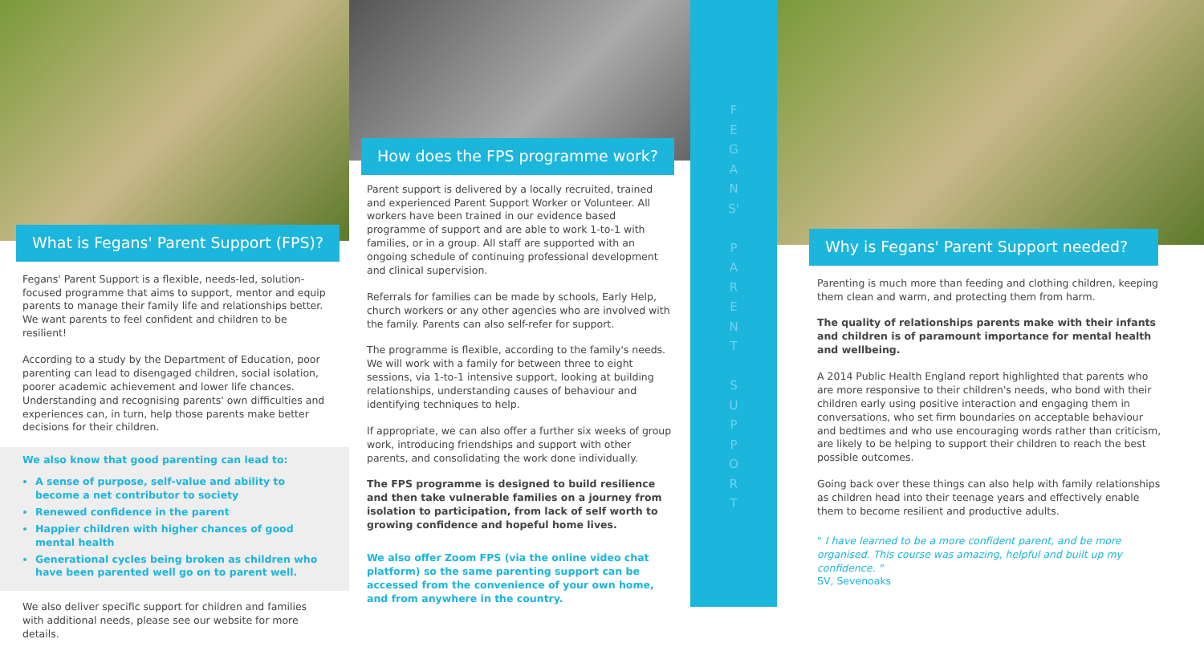What is Fegans' Parent Support (FPS)?
Fegans' Parent Support is a flexible, needs-led, solution-focused programme that aims to support, mentor and equip parents to manage their family life and relationships better. We want parents to feel confident and children to be resilient!
According to a study by the Department of Education, poor parenting can lead to disengaged children, social isolation, poorer academic achievement and lower life chances. Understanding and recognising parents' own difficulties and experiences can, in turn, help those parents make better decisions for their children.
We also know that good parenting can lead to:
A sense of purpose, self-value and ability to become a net contributor to society
Renewed confidence in the parent
Happier children with higher chances of good mental health
Generational cycles being broken as children who have been parented well go on to parent well.
We also deliver specific support for children and families with additional needs, please see our website for more details.
How does the FPS programme work?
Parent support is delivered by a locally recruited, trained and experienced Parent Support Worker or Volunteer. All workers have been trained in our evidence based programme of support and are able to work 1-to-1 with families, or in a group. All staff are supported with an ongoing schedule of continuing professional development and clinical supervision.
Referrals for families can be made by schools, Early Help, church workers or any other agencies who are involved with the family. Parents can also self-refer for support.
The programme is flexible, according to the family's needs. We will work with a family for between three to eight sessions, via 1-to-1 intensive support, looking at building relationships, understanding causes of behaviour and identifying techniques to help.
If appropriate, we can also offer a further six weeks of group work, introducing friendships and support with other parents, and consolidating the work done individually.
The FPS programme is designed to build resilience and then take vulnerable families on a journey from isolation to participation, from lack of self worth to growing confidence and hopeful home lives.
We also offer Zoom FPS (via the online video chat platform) so the same parenting support can be accessed from the convenience of your own home, and from anywhere in the country.
F
E
G
A
N
S'
P
A
R
E
N
T
S
U
P
P
O
R
T
Why is Fegans' Parent Support needed?
Parenting is much more than feeding and clothing children, keeping them clean and warm, and protecting them from harm.
The quality of relationships parents make with their infants and children is of paramount importance for mental health and wellbeing.
A 2014 Public Health England report highlighted that parents who are more responsive to their children's needs, who bond with their children early using positive interaction and engaging them in conversations, who set firm boundaries on acceptable behaviour and bedtimes and who use encouraging words rather than criticism, are likely to be helping to support their children to reach the best possible outcomes.
Going back over these things can also help with family relationships as children head into their teenage years and effectively enable them to become resilient and productive adults.
" I have learned to be a more confident parent, and be more organised. This course was amazing, helpful and built up my confidence. "
SV, Sevenoaks